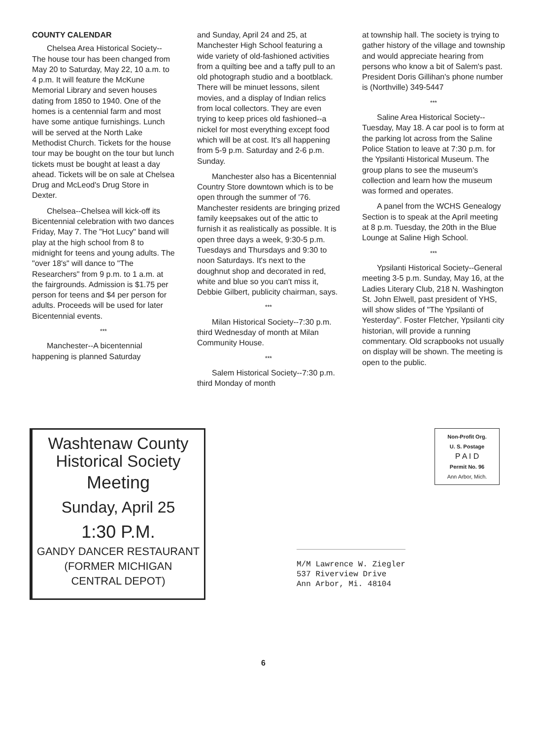COUNTY CALENDAR
Chelsea Area Historical Society--The house tour has been changed from May 20 to Saturday, May 22, 10 a.m. to 4 p.m. It will feature the McKune Memorial Library and seven houses dating from 1850 to 1940. One of the homes is a centennial farm and most have some antique furnishings. Lunch will be served at the North Lake Methodist Church. Tickets for the house tour may be bought on the tour but lunch tickets must be bought at least a day ahead. Tickets will be on sale at Chelsea Drug and McLeod's Drug Store in Dexter.
Chelsea--Chelsea will kick-off its Bicentennial celebration with two dances Friday, May 7. The "Hot Lucy" band will play at the high school from 8 to midnight for teens and young adults. The "over 18's" will dance to "The Researchers" from 9 p.m. to 1 a.m. at the fairgrounds. Admission is $1.75 per person for teens and $4 per person for adults. Proceeds will be used for later Bicentennial events.
***
Manchester--A bicentennial happening is planned Saturday
and Sunday, April 24 and 25, at Manchester High School featuring a wide variety of old-fashioned activities from a quilting bee and a taffy pull to an old photograph studio and a bootblack. There will be minuet lessons, silent movies, and a display of Indian relics from local collectors. They are even trying to keep prices old fashioned--a nickel for most everything except food which will be at cost. It's all happening from 5-9 p.m. Saturday and 2-6 p.m. Sunday.
Manchester also has a Bicentennial Country Store downtown which is to be open through the summer of '76. Manchester residents are bringing prized family keepsakes out of the attic to furnish it as realistically as possible. It is open three days a week, 9:30-5 p.m. Tuesdays and Thursdays and 9:30 to noon Saturdays. It's next to the doughnut shop and decorated in red, white and blue so you can't miss it, Debbie Gilbert, publicity chairman, says.
***
Milan Historical Society--7:30 p.m. third Wednesday of month at Milan Community House.
***
Salem Historical Society--7:30 p.m. third Monday of month
at township hall. The society is trying to gather history of the village and township and would appreciate hearing from persons who know a bit of Salem's past. President Doris Gillihan's phone number is (Northville) 349-5447
***
Saline Area Historical Society--Tuesday, May 18. A car pool is to form at the parking lot across from the Saline Police Station to leave at 7:30 p.m. for the Ypsilanti Historical Museum. The group plans to see the museum's collection and learn how the museum was formed and operates.
A panel from the WCHS Genealogy Section is to speak at the April meeting at 8 p.m. Tuesday, the 20th in the Blue Lounge at Saline High School.
***
Ypsilanti Historical Society--General meeting 3-5 p.m. Sunday, May 16, at the Ladies Literary Club, 218 N. Washington St. John Elwell, past president of YHS, will show slides of "The Ypsilanti of Yesterday". Foster Fletcher, Ypsilanti city historian, will provide a running commentary. Old scrapbooks not usually on display will be shown. The meeting is open to the public.
Washtenaw County
Historical Society
Meeting
Sunday, April 25
1:30 P.M.
GANDY DANCER RESTAURANT
(FORMER MICHIGAN
CENTRAL DEPOT)
Non-Profit Org.
U. S. Postage
P A I D
Permit No. 96
Ann Arbor, Mich.
M/M Lawrence W. Ziegler
537 Riverview Drive
Ann Arbor, Mi. 48104
6